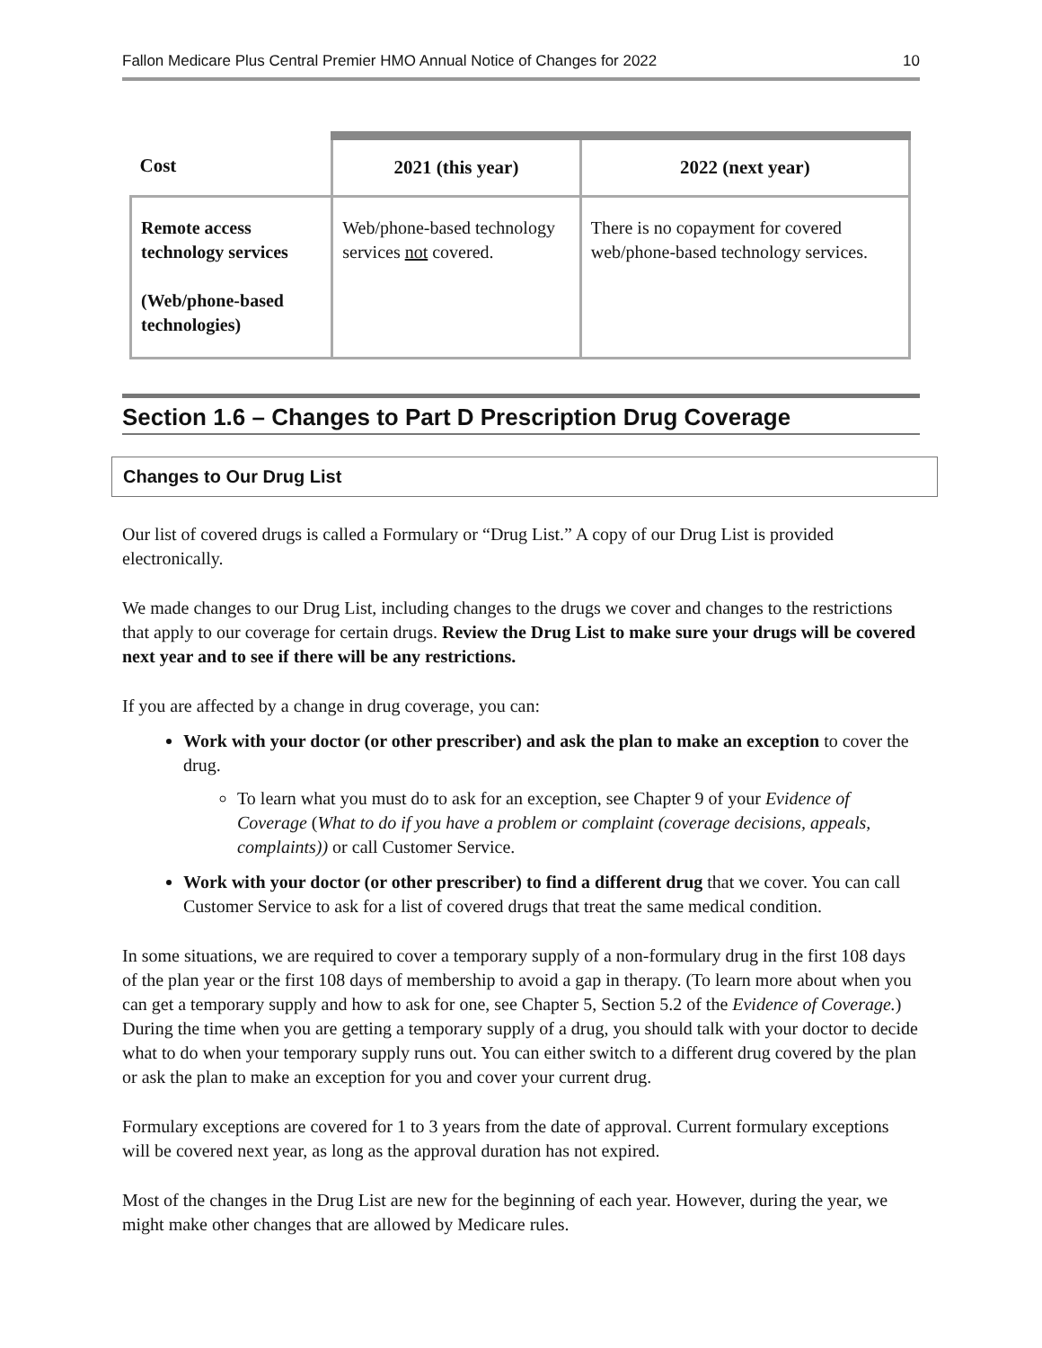Fallon Medicare Plus Central Premier HMO Annual Notice of Changes for 2022 10
| Cost | 2021 (this year) | 2022 (next year) |
| --- | --- | --- |
| Remote access technology services (Web/phone-based technologies) | Web/phone-based technology services not covered. | There is no copayment for covered web/phone-based technology services. |
Section 1.6 – Changes to Part D Prescription Drug Coverage
Changes to Our Drug List
Our list of covered drugs is called a Formulary or “Drug List.” A copy of our Drug List is provided electronically.
We made changes to our Drug List, including changes to the drugs we cover and changes to the restrictions that apply to our coverage for certain drugs. Review the Drug List to make sure your drugs will be covered next year and to see if there will be any restrictions.
If you are affected by a change in drug coverage, you can:
Work with your doctor (or other prescriber) and ask the plan to make an exception to cover the drug.
To learn what you must do to ask for an exception, see Chapter 9 of your Evidence of Coverage (What to do if you have a problem or complaint (coverage decisions, appeals, complaints)) or call Customer Service.
Work with your doctor (or other prescriber) to find a different drug that we cover. You can call Customer Service to ask for a list of covered drugs that treat the same medical condition.
In some situations, we are required to cover a temporary supply of a non-formulary drug in the first 108 days of the plan year or the first 108 days of membership to avoid a gap in therapy. (To learn more about when you can get a temporary supply and how to ask for one, see Chapter 5, Section 5.2 of the Evidence of Coverage.) During the time when you are getting a temporary supply of a drug, you should talk with your doctor to decide what to do when your temporary supply runs out. You can either switch to a different drug covered by the plan or ask the plan to make an exception for you and cover your current drug.
Formulary exceptions are covered for 1 to 3 years from the date of approval. Current formulary exceptions will be covered next year, as long as the approval duration has not expired.
Most of the changes in the Drug List are new for the beginning of each year. However, during the year, we might make other changes that are allowed by Medicare rules.